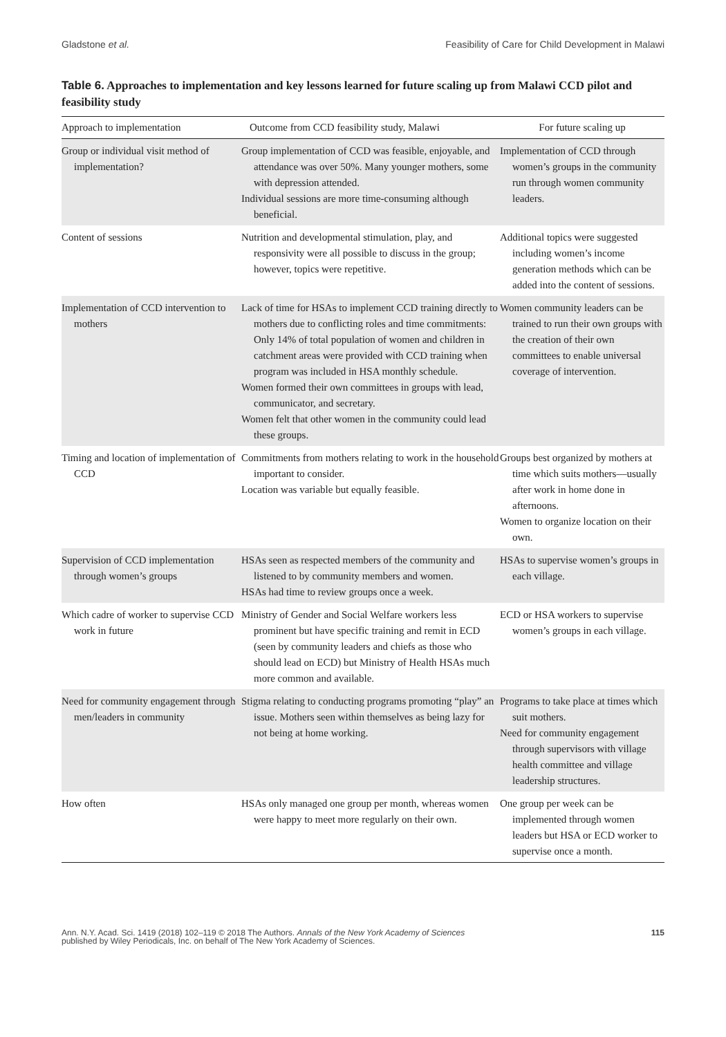Gladstone et al. Feasibility of Care for Child Development in Malawi
Table 6. Approaches to implementation and key lessons learned for future scaling up from Malawi CCD pilot and feasibility study
| Approach to implementation | Outcome from CCD feasibility study, Malawi | For future scaling up |
| --- | --- | --- |
| Group or individual visit method of implementation? | Group implementation of CCD was feasible, enjoyable, and attendance was over 50%. Many younger mothers, some with depression attended. Individual sessions are more time-consuming although beneficial. | Implementation of CCD through women’s groups in the community run through women community leaders. |
| Content of sessions | Nutrition and developmental stimulation, play, and responsivity were all possible to discuss in the group; however, topics were repetitive. | Additional topics were suggested including women’s income generation methods which can be added into the content of sessions. |
| Implementation of CCD intervention to mothers | Lack of time for HSAs to implement CCD training directly to mothers due to conflicting roles and time commitments: Only 14% of total population of women and children in catchment areas were provided with CCD training when program was included in HSA monthly schedule. Women formed their own committees in groups with lead, communicator, and secretary. Women felt that other women in the community could lead these groups. | Women community leaders can be trained to run their own groups with the creation of their own committees to enable universal coverage of intervention. |
| Timing and location of implementation of CCD | Commitments from mothers relating to work in the household important to consider. Location was variable but equally feasible. | Groups best organized by mothers at time which suits mothers—usually after work in home done in afternoons. Women to organize location on their own. |
| Supervision of CCD implementation through women’s groups | HSAs seen as respected members of the community and listened to by community members and women. HSAs had time to review groups once a week. | HSAs to supervise women’s groups in each village. |
| Which cadre of worker to supervise CCD work in future | Ministry of Gender and Social Welfare workers less prominent but have specific training and remit in ECD (seen by community leaders and chiefs as those who should lead on ECD) but Ministry of Health HSAs much more common and available. | ECD or HSA workers to supervise women’s groups in each village. |
| Need for community engagement through men/leaders in community | Stigma relating to conducting programs promoting “play” an issue. Mothers seen within themselves as being lazy for not being at home working. | Programs to take place at times which suit mothers. Need for community engagement through supervisors with village health committee and village leadership structures. |
| How often | HSAs only managed one group per month, whereas women were happy to meet more regularly on their own. | One group per week can be implemented through women leaders but HSA or ECD worker to supervise once a month. |
Ann. N.Y. Acad. Sci. 1419 (2018) 102–119 © 2018 The Authors. Annals of the New York Academy of Sciences
published by Wiley Periodicals, Inc. on behalf of The New York Academy of Sciences.
115